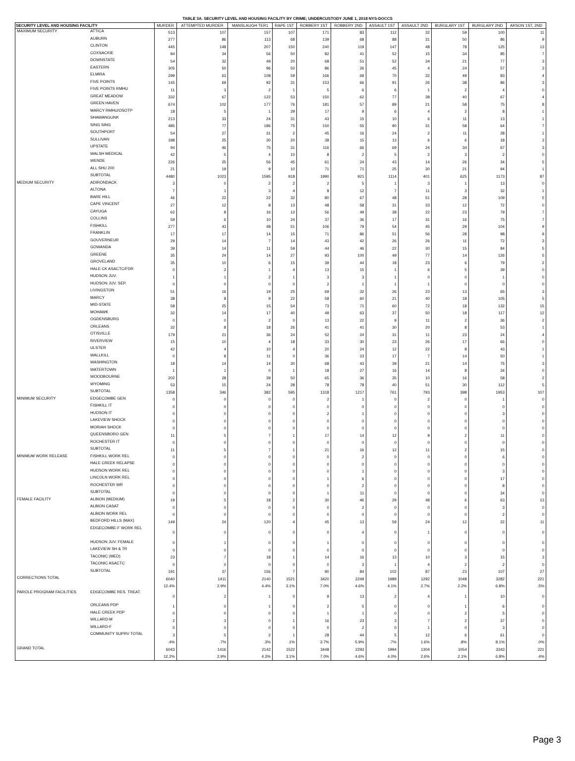TABLE 3A. SECURITY LEVEL AND HOUSING FACILITY BY CRIME; UNDERCUSTODY JUNE 1, 2018 NYS-DOCCS
| SECURITY LEVEL AND HOUSING FACILITY | | MURDER | ATTEMPTED MURDER | MANSLAUGH TER1 | RAPE 1ST | ROBBERY 1ST | ROBBERY 2ND | ASSAULT 1ST | ASSAULT 2ND | BURGLARY 1ST | BURGLARY 2ND | ARSON 1ST, 2ND |
| --- | --- | --- | --- | --- | --- | --- | --- | --- | --- | --- | --- | --- |
| MAXIMUM SECURITY | ATTICA | 513 | 107 | 157 | 107 | 171 | 83 | 112 | 32 | 59 | 100 | 11 |
| | AUBURN | 277 | 86 | 113 | 68 | 139 | 68 | 88 | 31 | 50 | 86 | 9 |
| | CLINTON | 445 | 148 | 207 | 150 | 240 | 119 | 147 | 48 | 78 | 125 | 13 |
| | COXSACKIE | 84 | 34 | 56 | 50 | 82 | 41 | 52 | 15 | 34 | 85 | 7 |
| | DOWNSTATE | 54 | 32 | 49 | 20 | 68 | 51 | 52 | 34 | 21 | 77 | 3 |
| | EASTERN | 305 | 50 | 96 | 50 | 86 | 26 | 45 | 4 | 24 | 57 | 3 |
| | ELMIRA | 299 | 63 | 108 | 59 | 166 | 69 | 70 | 32 | 49 | 83 | 4 |
| | FIVE POINTS | 145 | 69 | 92 | 31 | 153 | 66 | 91 | 26 | 38 | 86 | 3 |
| | FIVE POINTS RMHU | 11 | 3 | 2 | 1 | 5 | 6 | 6 | 1 | 2 | 4 | 0 |
| | GREAT MEADOW | 332 | 67 | 122 | 53 | 150 | 62 | 77 | 38 | 40 | 67 | 4 |
| | GREEN HAVEN | 674 | 102 | 177 | 76 | 181 | 57 | 89 | 21 | 58 | 75 | 8 |
| | MARCY RMHU/OSOTP | 18 | 5 | 1 | 29 | 17 | 9 | 6 | 4 | 2 | 8 | 1 |
| | SHAWANGUNK | 213 | 33 | 24 | 31 | 43 | 15 | 10 | 6 | 11 | 13 | 1 |
| | SING SING | 485 | 77 | 186 | 75 | 150 | 55 | 90 | 31 | 58 | 64 | 7 |
| | SOUTHPORT | 54 | 27 | 31 | 2 | 45 | 16 | 24 | 2 | 11 | 28 | 1 |
| | SULLIVAN | 188 | 25 | 30 | 20 | 38 | 15 | 13 | 6 | 6 | 18 | 3 |
| | UPSTATE | 94 | 46 | 75 | 31 | 116 | 66 | 69 | 24 | 34 | 67 | 3 |
| | WALSH MEDICAL | 42 | 5 | 4 | 10 | 8 | 2 | 5 | 2 | 3 | 2 | 0 |
| | WENDE | 226 | 25 | 56 | 45 | 61 | 24 | 43 | 14 | 26 | 34 | 5 |
| | ALL SHU 200 | 21 | 19 | 9 | 10 | 71 | 71 | 25 | 30 | 21 | 94 | 1 |
| | SUBTOTAL | 4480 | 1023 | 1595 | 918 | 1990 | 921 | 1114 | 401 | 625 | 1173 | 87 |
| MEDIUM SECURITY | ADIRONDACK | 3 | 0 | 2 | 2 | 2 | 5 | 1 | 3 | 1 | 13 | 0 |
| | ALTONA | 7 | 1 | 3 | 4 | 8 | 12 | 7 | 11 | 3 | 32 | 1 |
| | BARE HILL | 46 | 22 | 22 | 32 | 80 | 67 | 48 | 51 | 28 | 109 | 5 |
| | CAPE VINCENT | 27 | 12 | 8 | 13 | 48 | 58 | 31 | 33 | 12 | 72 | 0 |
| | CAYUGA | 62 | 8 | 16 | 12 | 56 | 49 | 38 | 22 | 23 | 79 | 7 |
| | COLLINS | 59 | 6 | 10 | 24 | 37 | 36 | 17 | 31 | 16 | 75 | 7 |
| | FISHKILL | 277 | 43 | 48 | 51 | 106 | 79 | 54 | 45 | 29 | 104 | 9 |
| | FRANKLIN | 17 | 17 | 14 | 15 | 71 | 86 | 51 | 56 | 28 | 98 | 9 |
| | GOUVERNEUR | 29 | 14 | 7 | 14 | 43 | 42 | 26 | 26 | 11 | 72 | 3 |
| | GOWANDA | 39 | 14 | 11 | 59 | 44 | 46 | 22 | 30 | 15 | 84 | 5 |
| | GREENE | 35 | 24 | 14 | 27 | 93 | 100 | 49 | 77 | 14 | 126 | 5 |
| | GROVELAND | 35 | 10 | 6 | 15 | 39 | 44 | 18 | 23 | 6 | 79 | 2 |
| | HALE CK ASACTC/FDR | 0 | 2 | 1 | 4 | 13 | 15 | 1 | 6 | 5 | 39 | 0 |
| | HUDSON JUV. | 1 | 1 | 2 | 1 | 3 | 3 | 1 | 0 | 0 | 1 | 0 |
| | HUDSON JUV. SEP. | 0 | 0 | 0 | 0 | 2 | 1 | 1 | 1 | 0 | 0 | 0 |
| | LIVINGSTON | 51 | 16 | 19 | 25 | 69 | 32 | 26 | 23 | 13 | 65 | 3 |
| | MARCY | 38 | 8 | 9 | 22 | 58 | 60 | 21 | 40 | 18 | 105 | 5 |
| | MID-STATE | 58 | 25 | 15 | 54 | 73 | 71 | 60 | 72 | 18 | 132 | 15 |
| | MOHAWK | 32 | 14 | 17 | 40 | 49 | 63 | 37 | 50 | 18 | 117 | 12 |
| | OGDENSBURG | 0 | 0 | 2 | 0 | 13 | 22 | 9 | 11 | 2 | 36 | 2 |
| | ORLEANS | 32 | 8 | 18 | 26 | 41 | 41 | 30 | 20 | 8 | 53 | 1 |
| | OTISVILLE | 179 | 21 | 36 | 24 | 52 | 24 | 31 | 11 | 23 | 24 | 4 |
| | RIVERVIEW | 15 | 10 | 4 | 18 | 33 | 30 | 23 | 26 | 17 | 66 | 0 |
| | ULSTER | 42 | 4 | 10 | 4 | 20 | 24 | 12 | 22 | 8 | 43 | 1 |
| | WALLKILL | 0 | 8 | 11 | 0 | 36 | 23 | 17 | 7 | 14 | 50 | 1 |
| | WASHINGTON | 18 | 14 | 14 | 30 | 68 | 43 | 39 | 21 | 14 | 75 | 3 |
| | WATERTOWN | 1 | 1 | 0 | 1 | 18 | 27 | 16 | 14 | 8 | 34 | 0 |
| | WOODBOURNE | 202 | 28 | 39 | 50 | 65 | 36 | 35 | 10 | 16 | 58 | 2 |
| | WYOMING | 53 | 15 | 24 | 28 | 78 | 78 | 40 | 51 | 30 | 112 | 5 |
| | SUBTOTAL | 1358 | 346 | 382 | 595 | 1318 | 1217 | 761 | 793 | 398 | 1953 | 107 |
| MINIMUM SECURITY | EDGECOMBE GEN | 0 | 0 | 0 | 0 | 2 | 1 | 0 | 2 | 0 | 1 | 0 |
| | FISHKILL IT | 0 | 0 | 0 | 0 | 0 | 0 | 0 | 0 | 0 | 0 | 0 |
| | HUDSON IT | 0 | 0 | 0 | 0 | 2 | 1 | 0 | 0 | 0 | 3 | 0 |
| | LAKEVIEW SHOCK | 0 | 0 | 0 | 0 | 0 | 0 | 0 | 0 | 0 | 0 | 0 |
| | MORIAH SHOCK | 0 | 0 | 0 | 0 | 0 | 0 | 0 | 0 | 0 | 0 | 0 |
| | QUEENSBORO GEN | 11 | 5 | 7 | 1 | 17 | 14 | 12 | 9 | 2 | 11 | 0 |
| | ROCHESTER IT | 0 | 0 | 0 | 0 | 0 | 0 | 0 | 0 | 0 | 0 | 0 |
| | SUBTOTAL | 11 | 5 | 7 | 1 | 21 | 16 | 12 | 11 | 2 | 15 | 0 |
| MINIMUM WORK RELEASE | FISHKILL WORK REL | 0 | 0 | 0 | 0 | 0 | 2 | 0 | 0 | 0 | 6 | 0 |
| | HALE CREEK RELAPSE | 0 | 0 | 0 | 0 | 0 | 0 | 0 | 0 | 0 | 0 | 0 |
| | HUDSON WORK REL | 0 | 0 | 0 | 0 | 0 | 1 | 0 | 0 | 0 | 3 | 0 |
| | LINCOLN WORK REL | 0 | 0 | 0 | 0 | 1 | 6 | 0 | 0 | 0 | 17 | 0 |
| | ROCHESTER WR | 0 | 0 | 0 | 0 | 0 | 2 | 0 | 0 | 0 | 8 | 0 |
| | SUBTOTAL | 0 | 0 | 0 | 0 | 1 | 11 | 0 | 0 | 0 | 34 | 0 |
| FEMALE FACILITY | ALBION (MEDIUM) | 19 | 5 | 18 | 2 | 30 | 46 | 29 | 48 | 6 | 63 | 13 |
| | ALBION CASAT | 0 | 0 | 0 | 0 | 0 | 2 | 0 | 0 | 0 | 3 | 0 |
| | ALBION WORK REL | 0 | 0 | 0 | 0 | 0 | 0 | 0 | 0 | 0 | 2 | 0 |
| | BEDFORD HILLS (MAX) | 149 | 24 | 120 | 4 | 45 | 13 | 59 | 24 | 12 | 22 | 11 |
| | EDGECOMBE-F WORK REL | 0 | 0 | 0 | 0 | 0 | 4 | 0 | 1 | 0 | 0 | 0 |
| | HUDSON JUV. FEMALE | 0 | 1 | 0 | 0 | 1 | 0 | 0 | 0 | 0 | 0 | 0 |
| | LAKEVIEW SH & TR | 0 | 0 | 0 | 0 | 0 | 0 | 0 | 0 | 0 | 0 | 0 |
| | TACONIC (MED) | 23 | 7 | 18 | 1 | 14 | 16 | 13 | 10 | 3 | 15 | 3 |
| | TACONIC ASACTC | 0 | 0 | 0 | 0 | 0 | 3 | 1 | 4 | 2 | 2 | 0 |
| | SUBTOTAL | 191 | 37 | 156 | 7 | 90 | 84 | 102 | 87 | 23 | 107 | 27 |
| CORRECTIONS TOTAL | | 6040 | 1411 | 2140 | 1521 | 3420 | 2249 | 1989 | 1292 | 1048 | 3282 | 221 |
| | | 12.4% | 2.9% | 4.4% | 3.1% | 7.0% | 4.6% | 4.1% | 2.7% | 2.2% | 6.8% | .5% |
| PAROLE PROGRAM FACILITIES | EDGECOMBE RES. TREAT. | 0 | 2 | 1 | 0 | 9 | 13 | 2 | 4 | 1 | 10 | 0 |
| | ORLEANS PDP | 1 | 0 | 1 | 0 | 2 | 5 | 0 | 0 | 1 | 6 | 0 |
| | HALE CREEK PDP | 0 | 0 | 0 | 0 | 1 | 1 | 0 | 0 | 2 | 5 | 0 |
| | WILLARD-M | 2 | 3 | 0 | 1 | 16 | 23 | 3 | 7 | 2 | 37 | 0 |
| | WILLARD-F | 0 | 0 | 0 | 0 | 0 | 2 | 0 | 1 | 0 | 3 | 0 |
| | COMMUNITY SUPRV TOTAL | 3 | 5 | 2 | 1 | 28 | 44 | 5 | 12 | 6 | 61 | 0 |
| | | .4% | .7% | .3% | .1% | 3.7% | 5.9% | .7% | 1.6% | .8% | 8.1% | .0% |
| GRAND TOTAL | | 6043 | 1416 | 2142 | 1522 | 3448 | 2293 | 1994 | 1304 | 1054 | 3343 | 221 |
| | | 12.2% | 2.9% | 4.3% | 3.1% | 7.0% | 4.6% | 4.0% | 2.6% | 2.1% | 6.8% | .4% |
Page 3